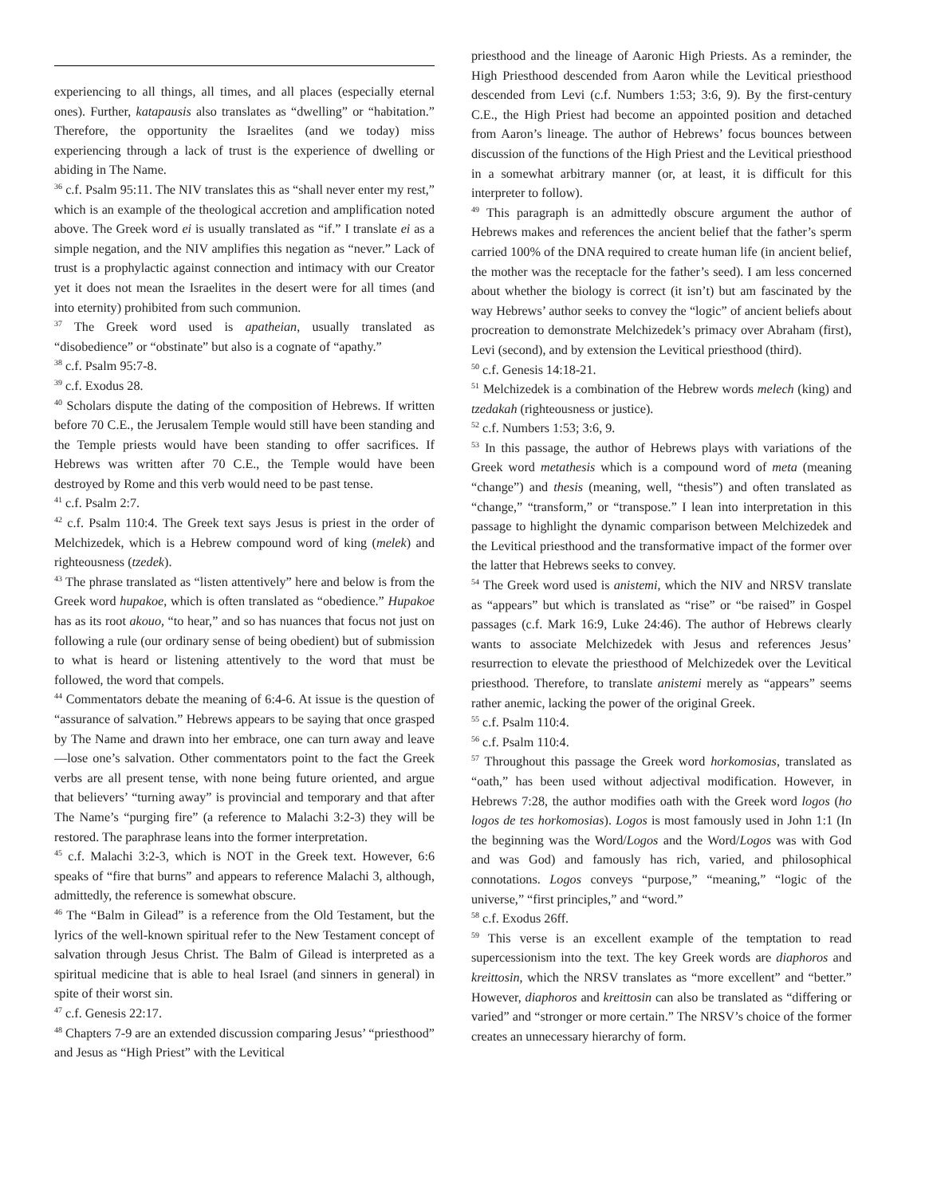experiencing to all things, all times, and all places (especially eternal ones). Further, katapausis also translates as “dwelling” or “habitation.” Therefore, the opportunity the Israelites (and we today) miss experiencing through a lack of trust is the experience of dwelling or abiding in The Name.
<sup>36</sup> c.f. Psalm 95:11. The NIV translates this as “shall never enter my rest,” which is an example of the theological accretion and amplification noted above. The Greek word ei is usually translated as “if.” I translate ei as a simple negation, and the NIV amplifies this negation as “never.” Lack of trust is a prophylactic against connection and intimacy with our Creator yet it does not mean the Israelites in the desert were for all times (and into eternity) prohibited from such communion.
<sup>37</sup> The Greek word used is apatheian, usually translated as “disobedience” or “obstinate” but also is a cognate of “apathy.”
<sup>38</sup> c.f. Psalm 95:7-8.
<sup>39</sup> c.f. Exodus 28.
<sup>40</sup> Scholars dispute the dating of the composition of Hebrews. If written before 70 C.E., the Jerusalem Temple would still have been standing and the Temple priests would have been standing to offer sacrifices. If Hebrews was written after 70 C.E., the Temple would have been destroyed by Rome and this verb would need to be past tense.
<sup>41</sup> c.f. Psalm 2:7.
<sup>42</sup> c.f. Psalm 110:4. The Greek text says Jesus is priest in the order of Melchizedek, which is a Hebrew compound word of king (melek) and righteousness (tzedek).
<sup>43</sup> The phrase translated as “listen attentively” here and below is from the Greek word hupakoe, which is often translated as “obedience.” Hupakoe has as its root akouo, “to hear,” and so has nuances that focus not just on following a rule (our ordinary sense of being obedient) but of submission to what is heard or listening attentively to the word that must be followed, the word that compels.
<sup>44</sup> Commentators debate the meaning of 6:4-6. At issue is the question of “assurance of salvation.” Hebrews appears to be saying that once grasped by The Name and drawn into her embrace, one can turn away and leave—lose one’s salvation. Other commentators point to the fact the Greek verbs are all present tense, with none being future oriented, and argue that believers’ “turning away” is provincial and temporary and that after The Name’s “purging fire” (a reference to Malachi 3:2-3) they will be restored. The paraphrase leans into the former interpretation.
<sup>45</sup> c.f. Malachi 3:2-3, which is NOT in the Greek text. However, 6:6 speaks of “fire that burns” and appears to reference Malachi 3, although, admittedly, the reference is somewhat obscure.
<sup>46</sup> The “Balm in Gilead” is a reference from the Old Testament, but the lyrics of the well-known spiritual refer to the New Testament concept of salvation through Jesus Christ. The Balm of Gilead is interpreted as a spiritual medicine that is able to heal Israel (and sinners in general) in spite of their worst sin.
<sup>47</sup> c.f. Genesis 22:17.
<sup>48</sup> Chapters 7-9 are an extended discussion comparing Jesus’ “priesthood” and Jesus as “High Priest” with the Levitical
priesthood and the lineage of Aaronic High Priests. As a reminder, the High Priesthood descended from Aaron while the Levitical priesthood descended from Levi (c.f. Numbers 1:53; 3:6, 9). By the first-century C.E., the High Priest had become an appointed position and detached from Aaron’s lineage. The author of Hebrews’ focus bounces between discussion of the functions of the High Priest and the Levitical priesthood in a somewhat arbitrary manner (or, at least, it is difficult for this interpreter to follow).
<sup>49</sup> This paragraph is an admittedly obscure argument the author of Hebrews makes and references the ancient belief that the father’s sperm carried 100% of the DNA required to create human life (in ancient belief, the mother was the receptacle for the father’s seed). I am less concerned about whether the biology is correct (it isn’t) but am fascinated by the way Hebrews’ author seeks to convey the “logic” of ancient beliefs about procreation to demonstrate Melchizedek’s primacy over Abraham (first), Levi (second), and by extension the Levitical priesthood (third).
<sup>50</sup> c.f. Genesis 14:18-21.
<sup>51</sup> Melchizedek is a combination of the Hebrew words melech (king) and tzedakah (righteousness or justice).
<sup>52</sup> c.f. Numbers 1:53; 3:6, 9.
<sup>53</sup> In this passage, the author of Hebrews plays with variations of the Greek word metathesis which is a compound word of meta (meaning “change”) and thesis (meaning, well, “thesis”) and often translated as “change,” “transform,” or “transpose.” I lean into interpretation in this passage to highlight the dynamic comparison between Melchizedek and the Levitical priesthood and the transformative impact of the former over the latter that Hebrews seeks to convey.
<sup>54</sup> The Greek word used is anistemi, which the NIV and NRSV translate as “appears” but which is translated as “rise” or “be raised” in Gospel passages (c.f. Mark 16:9, Luke 24:46). The author of Hebrews clearly wants to associate Melchizedek with Jesus and references Jesus’ resurrection to elevate the priesthood of Melchizedek over the Levitical priesthood. Therefore, to translate anistemi merely as “appears” seems rather anemic, lacking the power of the original Greek.
<sup>55</sup> c.f. Psalm 110:4.
<sup>56</sup> c.f. Psalm 110:4.
<sup>57</sup> Throughout this passage the Greek word horkomosias, translated as “oath,” has been used without adjectival modification. However, in Hebrews 7:28, the author modifies oath with the Greek word logos (ho logos de tes horkomosias). Logos is most famously used in John 1:1 (In the beginning was the Word/Logos and the Word/Logos was with God and was God) and famously has rich, varied, and philosophical connotations. Logos conveys “purpose,” “meaning,” “logic of the universe,” “first principles,” and “word.”
<sup>58</sup> c.f. Exodus 26ff.
<sup>59</sup> This verse is an excellent example of the temptation to read supercessionism into the text. The key Greek words are diaphoros and kreittosin, which the NRSV translates as “more excellent” and “better.” However, diaphoros and kreittosin can also be translated as “differing or varied” and “stronger or more certain.” The NRSV’s choice of the former creates an unnecessary hierarchy of form.